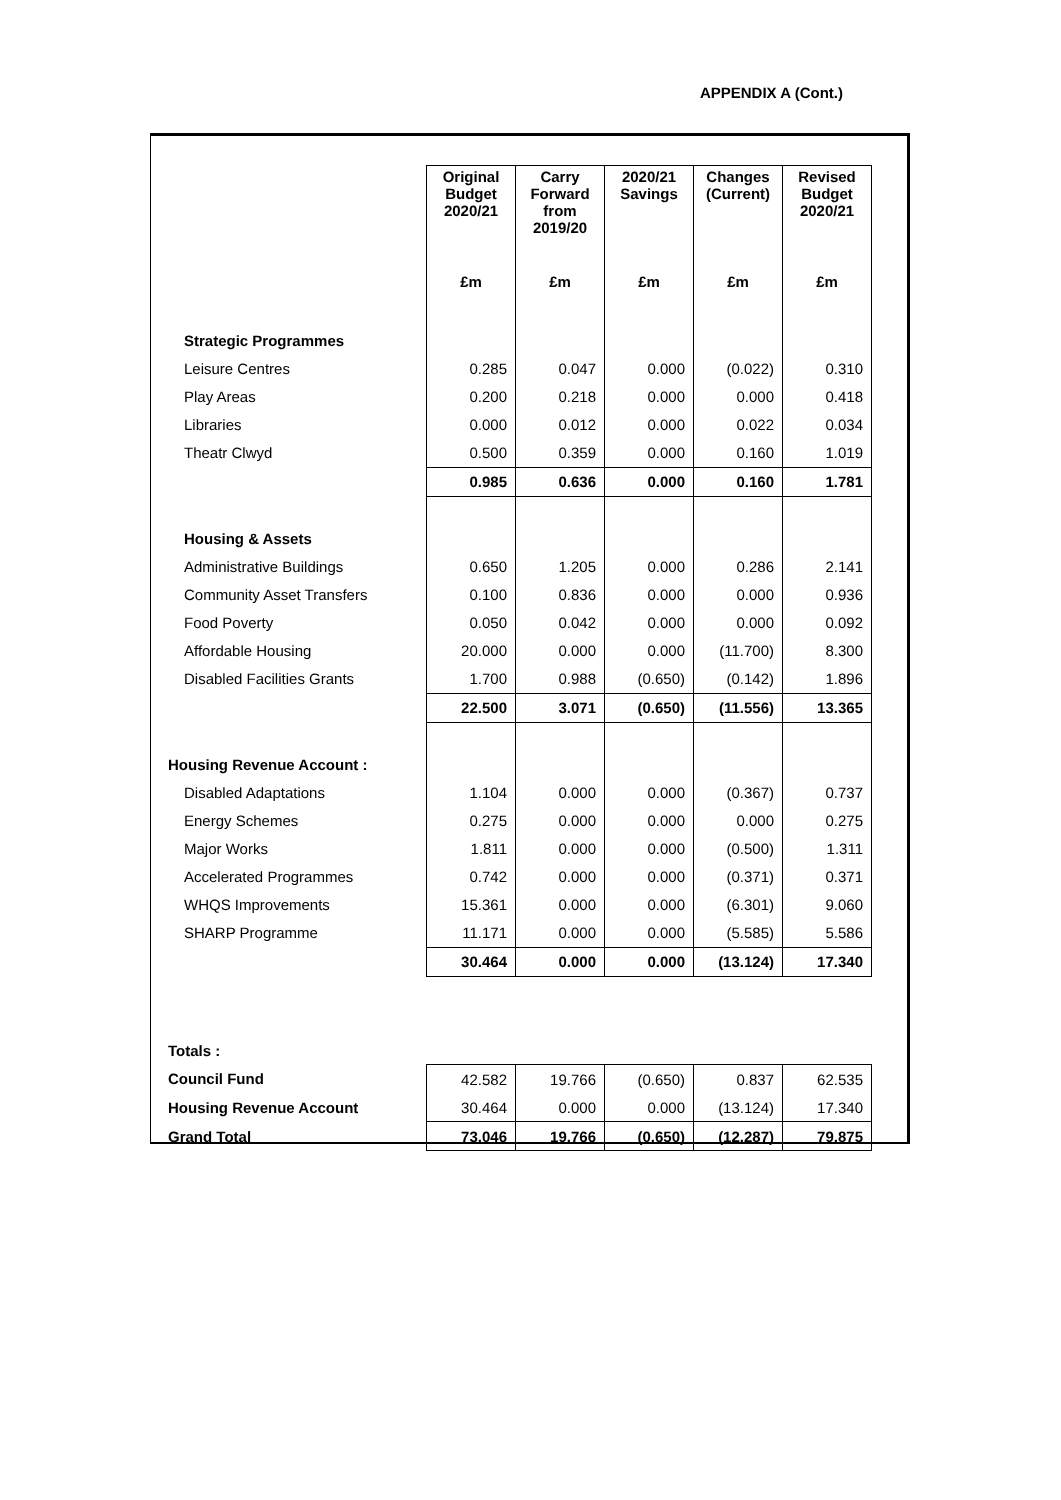APPENDIX A (Cont.)
| | Original Budget 2020/21 | Carry Forward from 2019/20 | 2020/21 Savings | Changes (Current) | Revised Budget 2020/21 |
| | £m | £m | £m | £m | £m |
| Strategic Programmes | | | | | |
| Leisure Centres | 0.285 | 0.047 | 0.000 | (0.022) | 0.310 |
| Play Areas | 0.200 | 0.218 | 0.000 | 0.000 | 0.418 |
| Libraries | 0.000 | 0.012 | 0.000 | 0.022 | 0.034 |
| Theatr Clwyd | 0.500 | 0.359 | 0.000 | 0.160 | 1.019 |
| | 0.985 | 0.636 | 0.000 | 0.160 | 1.781 |
| Housing & Assets | | | | | |
| Administrative Buildings | 0.650 | 1.205 | 0.000 | 0.286 | 2.141 |
| Community Asset Transfers | 0.100 | 0.836 | 0.000 | 0.000 | 0.936 |
| Food Poverty | 0.050 | 0.042 | 0.000 | 0.000 | 0.092 |
| Affordable Housing | 20.000 | 0.000 | 0.000 | (11.700) | 8.300 |
| Disabled Facilities Grants | 1.700 | 0.988 | (0.650) | (0.142) | 1.896 |
| | 22.500 | 3.071 | (0.650) | (11.556) | 13.365 |
| Housing Revenue Account : | | | | | |
| Disabled Adaptations | 1.104 | 0.000 | 0.000 | (0.367) | 0.737 |
| Energy Schemes | 0.275 | 0.000 | 0.000 | 0.000 | 0.275 |
| Major Works | 1.811 | 0.000 | 0.000 | (0.500) | 1.311 |
| Accelerated Programmes | 0.742 | 0.000 | 0.000 | (0.371) | 0.371 |
| WHQS Improvements | 15.361 | 0.000 | 0.000 | (6.301) | 9.060 |
| SHARP Programme | 11.171 | 0.000 | 0.000 | (5.585) | 5.586 |
| | 30.464 | 0.000 | 0.000 | (13.124) | 17.340 |
| Totals : | | | | | |
| Council Fund | 42.582 | 19.766 | (0.650) | 0.837 | 62.535 |
| Housing Revenue Account | 30.464 | 0.000 | 0.000 | (13.124) | 17.340 |
| Grand Total | 73.046 | 19.766 | (0.650) | (12.287) | 79.875 |